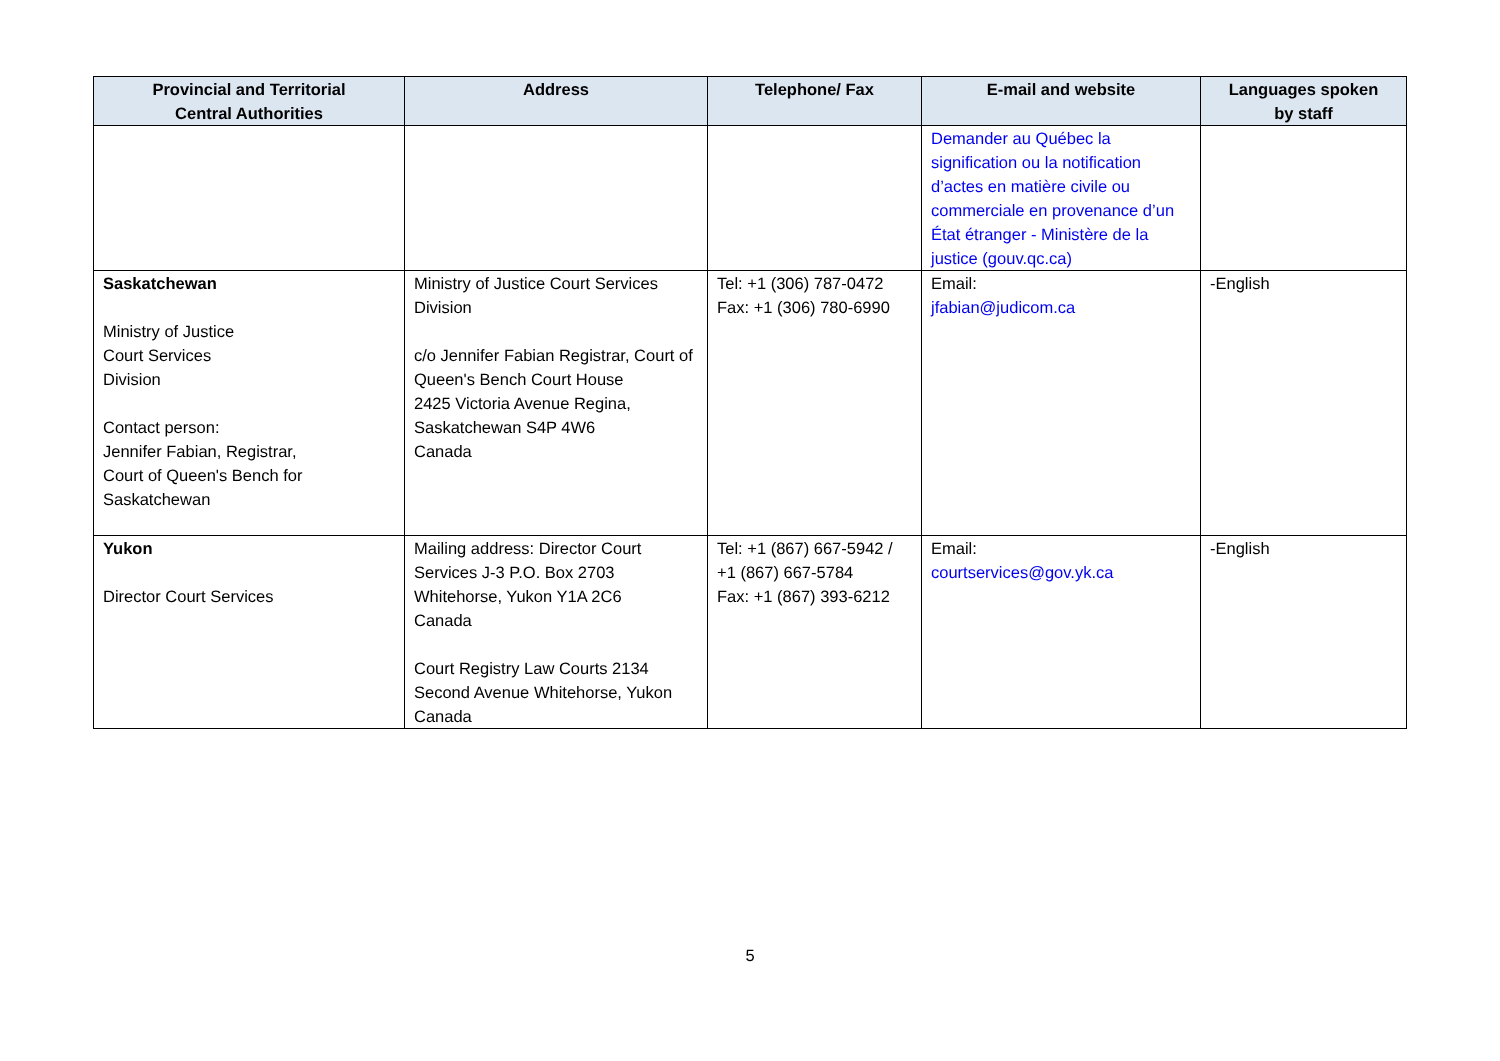| Provincial and Territorial Central Authorities | Address | Telephone/ Fax | E-mail and website | Languages spoken by staff |
| --- | --- | --- | --- | --- |
| | | | Demander au Québec la signification ou la notification d’actes en matière civile ou commerciale en provenance d’un État étranger - Ministère de la justice (gouv.qc.ca) | |
| Saskatchewan Ministry of Justice Court Services Division Contact person: Jennifer Fabian, Registrar, Court of Queen's Bench for Saskatchewan | Ministry of Justice Court Services Division c/o Jennifer Fabian Registrar, Court of Queen's Bench Court House 2425 Victoria Avenue Regina, Saskatchewan S4P 4W6 Canada | Tel: +1 (306) 787-0472 Fax: +1 (306) 780-6990 | Email: jfabian@judicom.ca | -English |
| Yukon Director Court Services | Mailing address: Director Court Services J-3 P.O. Box 2703 Whitehorse, Yukon Y1A 2C6 Canada Court Registry Law Courts 2134 Second Avenue Whitehorse, Yukon Canada | Tel: +1 (867) 667-5942 / +1 (867) 667-5784 Fax: +1 (867) 393-6212 | Email: courtservices@gov.yk.ca | -English |
5